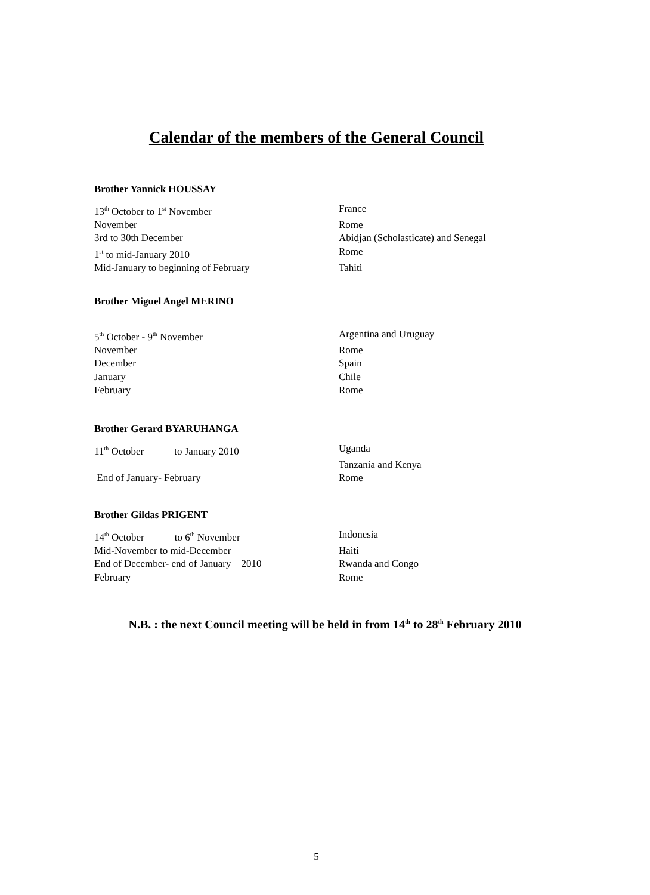Calendar of the members of the General Council
Brother Yannick HOUSSAY
13<sup>th</sup> October to 1<sup>st</sup> November France
November Rome
3rd to 30th December Abidjan (Scholasticate) and Senegal
1<sup>st</sup> to mid-January 2010 Rome
Mid-January to beginning of February Tahiti
Brother Miguel Angel MERINO
5<sup>th</sup> October - 9<sup>th</sup> November Argentina and Uruguay
November Rome
December Spain
January Chile
February Rome
Brother Gerard BYARUHANGA
11<sup>th</sup> October to January 2010 Uganda
Tanzania and Kenya
End of January- February Rome
Brother Gildas PRIGENT
14<sup>th</sup> October to 6<sup>th</sup> November Indonesia
Mid-November to mid-December Haiti
End of December- end of January 2010 Rwanda and Congo
February Rome
N.B. : the next Council meeting will be held in from 14<sup>th</sup> to 28<sup>th</sup> February 2010
5